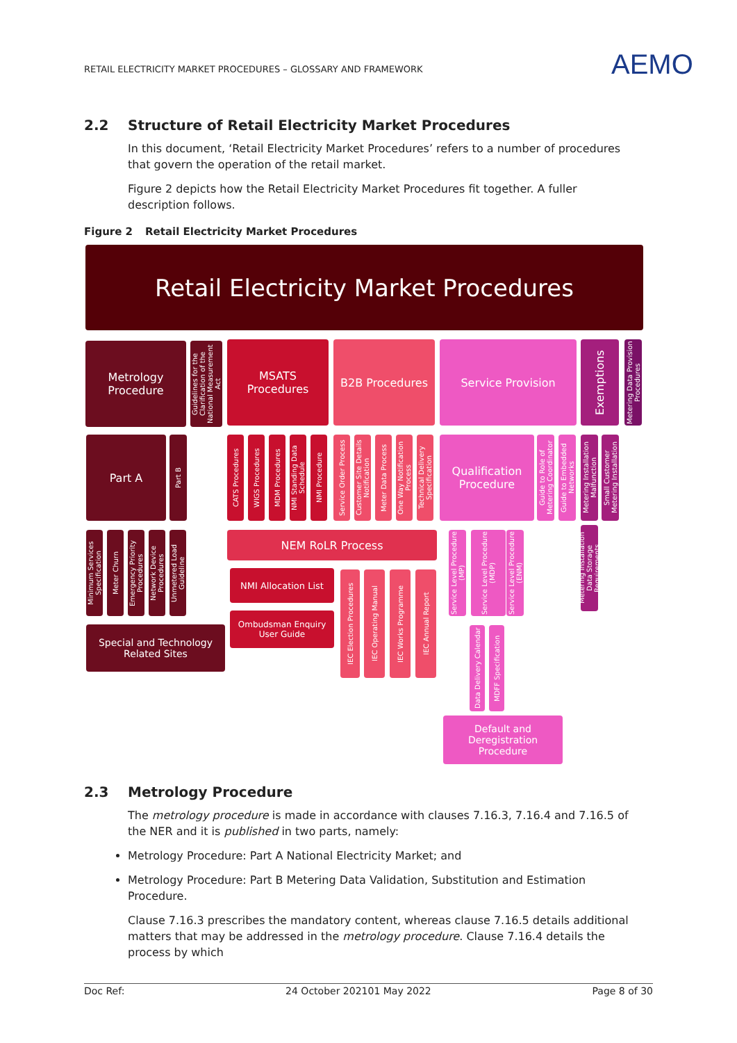RETAIL ELECTRICITY MARKET PROCEDURES – GLOSSARY AND FRAMEWORK
AEMO
2.2 Structure of Retail Electricity Market Procedures
In this document, ‘Retail Electricity Market Procedures’ refers to a number of procedures that govern the operation of the retail market.
Figure 2 depicts how the Retail Electricity Market Procedures fit together. A fuller description follows.
Figure 2 Retail Electricity Market Procedures
Retail Electricity Market Procedures
Metrology Procedure
Guidelines for the Clarification of the National Measurement Act
MSATS Procedures
B2B Procedures Service Provision
Exemptions
Metering Data Provision Procedures
Part A
Part B
CATS Procedures
WIGS Procedures
MDM Procedures
NMI Standing Data Schedule
NMI Procedure
Service Order Process
Customer Site Details Notification
Meter Data Process
One Way Notification Process
Technical Delivery Specification
Qualification Procedure
Guide to Role of Metering Coordinator
Guide to Embedded Networks
Metering Installation Malfunction
Small Customer Metering Installation
Minimum Services Specification
Meter Churn
Emergency Priority Procedures
Network Device Procedures
Unmetered Load Guideline
NEM RoLR Process
NMI Allocation List
Ombudsman Enquiry User Guide
IEC Election Procedures
IEC Operating Manual
IEC Works Programme
IEC Annual Report
Service Level Procedure (MP)
Service Level Procedure (MDP)
Service Level Procedure (ENM)
Metering Installation Data Storage Requirements
Special and Technology Related Sites
Data Delivery Calendar
MDFF Specification
Default and Deregistration Procedure
2.3 Metrology Procedure
The metrology procedure is made in accordance with clauses 7.16.3, 7.16.4 and 7.16.5 of the NER and it is published in two parts, namely:
Metrology Procedure: Part A National Electricity Market; and
Metrology Procedure: Part B Metering Data Validation, Substitution and Estimation Procedure.
Clause 7.16.3 prescribes the mandatory content, whereas clause 7.16.5 details additional matters that may be addressed in the metrology procedure. Clause 7.16.4 details the process by which
Doc Ref: 24 October 202101 May 2022 Page 8 of 30